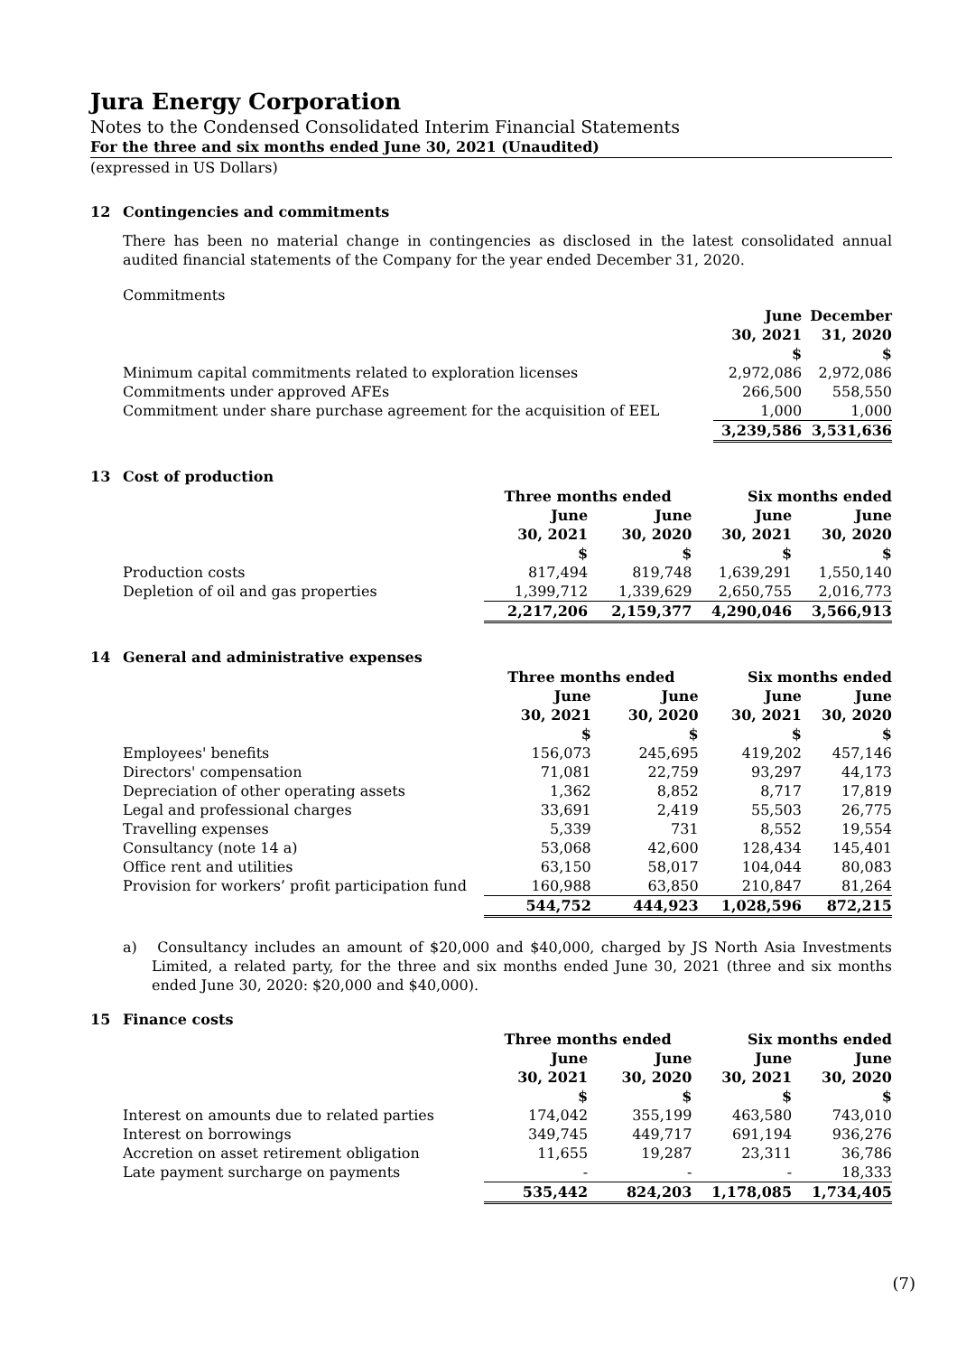Jura Energy Corporation
Notes to the Condensed Consolidated Interim Financial Statements
For the three and six months ended June 30, 2021 (Unaudited)
(expressed in US Dollars)
12 Contingencies and commitments
There has been no material change in contingencies as disclosed in the latest consolidated annual audited financial statements of the Company for the year ended December 31, 2020.
Commitments
| | June 30, 2021 $ | December 31, 2020 $ |
| Minimum capital commitments related to exploration licenses | 2,972,086 | 2,972,086 |
| Commitments under approved AFEs | 266,500 | 558,550 |
| Commitment under share purchase agreement for the acquisition of EEL | 1,000 | 1,000 |
| | 3,239,586 | 3,531,636 |
13 Cost of production
| | Three months ended | | Six months ended | |
| | June 30, 2021 $ | June 30, 2020 $ | June 30, 2021 $ | June 30, 2020 $ |
| Production costs | 817,494 | 819,748 | 1,639,291 | 1,550,140 |
| Depletion of oil and gas properties | 1,399,712 | 1,339,629 | 2,650,755 | 2,016,773 |
| | 2,217,206 | 2,159,377 | 4,290,046 | 3,566,913 |
14 General and administrative expenses
| | Three months ended | | Six months ended | |
| | June 30, 2021 $ | June 30, 2020 $ | June 30, 2021 $ | June 30, 2020 $ |
| Employees' benefits | 156,073 | 245,695 | 419,202 | 457,146 |
| Directors' compensation | 71,081 | 22,759 | 93,297 | 44,173 |
| Depreciation of other operating assets | 1,362 | 8,852 | 8,717 | 17,819 |
| Legal and professional charges | 33,691 | 2,419 | 55,503 | 26,775 |
| Travelling expenses | 5,339 | 731 | 8,552 | 19,554 |
| Consultancy (note 14 a) | 53,068 | 42,600 | 128,434 | 145,401 |
| Office rent and utilities | 63,150 | 58,017 | 104,044 | 80,083 |
| Provision for workers’ profit participation fund | 160,988 | 63,850 | 210,847 | 81,264 |
| | 544,752 | 444,923 | 1,028,596 | 872,215 |
a) Consultancy includes an amount of $20,000 and $40,000, charged by JS North Asia Investments Limited, a related party, for the three and six months ended June 30, 2021 (three and six months ended June 30, 2020: $20,000 and $40,000).
15 Finance costs
| | Three months ended | | Six months ended | |
| | June 30, 2021 $ | June 30, 2020 $ | June 30, 2021 $ | June 30, 2020 $ |
| Interest on amounts due to related parties | 174,042 | 355,199 | 463,580 | 743,010 |
| Interest on borrowings | 349,745 | 449,717 | 691,194 | 936,276 |
| Accretion on asset retirement obligation | 11,655 | 19,287 | 23,311 | 36,786 |
| Late payment surcharge on payments | - | - | - | 18,333 |
| | 535,442 | 824,203 | 1,178,085 | 1,734,405 |
(7)